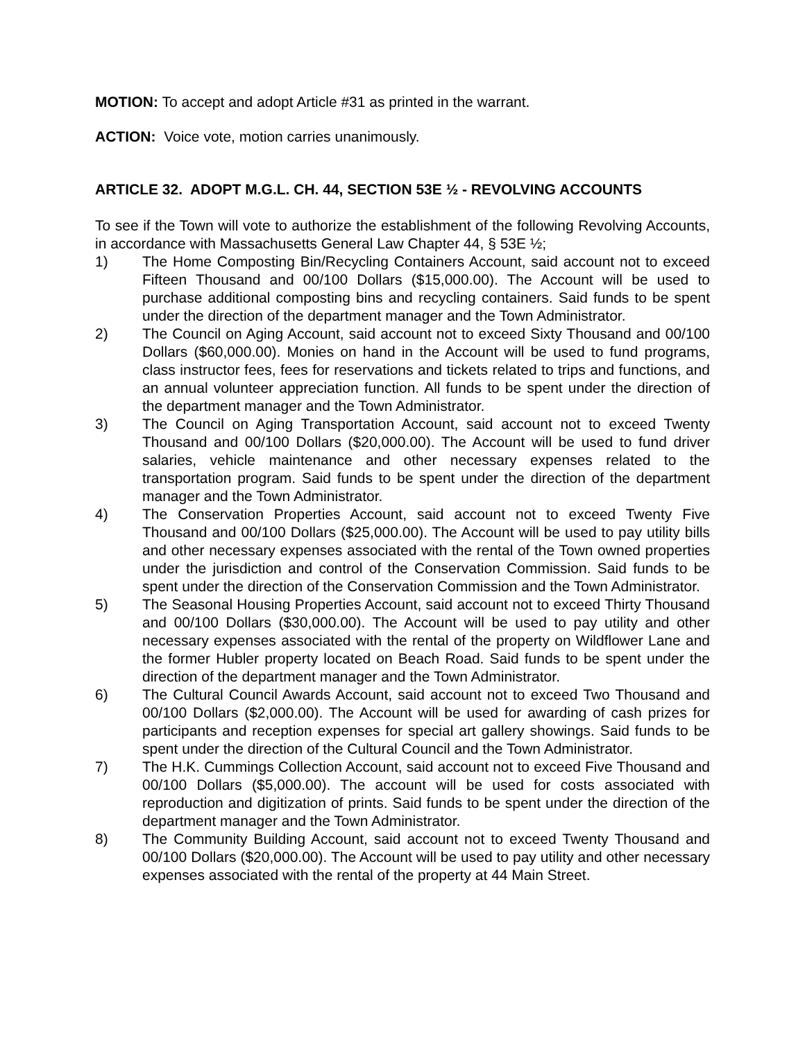MOTION: To accept and adopt Article #31 as printed in the warrant.
ACTION: Voice vote, motion carries unanimously.
ARTICLE 32. ADOPT M.G.L. CH. 44, SECTION 53E ½ - REVOLVING ACCOUNTS
To see if the Town will vote to authorize the establishment of the following Revolving Accounts, in accordance with Massachusetts General Law Chapter 44, § 53E ½;
1) The Home Composting Bin/Recycling Containers Account, said account not to exceed Fifteen Thousand and 00/100 Dollars ($15,000.00). The Account will be used to purchase additional composting bins and recycling containers. Said funds to be spent under the direction of the department manager and the Town Administrator.
2) The Council on Aging Account, said account not to exceed Sixty Thousand and 00/100 Dollars ($60,000.00). Monies on hand in the Account will be used to fund programs, class instructor fees, fees for reservations and tickets related to trips and functions, and an annual volunteer appreciation function. All funds to be spent under the direction of the department manager and the Town Administrator.
3) The Council on Aging Transportation Account, said account not to exceed Twenty Thousand and 00/100 Dollars ($20,000.00). The Account will be used to fund driver salaries, vehicle maintenance and other necessary expenses related to the transportation program. Said funds to be spent under the direction of the department manager and the Town Administrator.
4) The Conservation Properties Account, said account not to exceed Twenty Five Thousand and 00/100 Dollars ($25,000.00). The Account will be used to pay utility bills and other necessary expenses associated with the rental of the Town owned properties under the jurisdiction and control of the Conservation Commission. Said funds to be spent under the direction of the Conservation Commission and the Town Administrator.
5) The Seasonal Housing Properties Account, said account not to exceed Thirty Thousand and 00/100 Dollars ($30,000.00). The Account will be used to pay utility and other necessary expenses associated with the rental of the property on Wildflower Lane and the former Hubler property located on Beach Road. Said funds to be spent under the direction of the department manager and the Town Administrator.
6) The Cultural Council Awards Account, said account not to exceed Two Thousand and 00/100 Dollars ($2,000.00). The Account will be used for awarding of cash prizes for participants and reception expenses for special art gallery showings. Said funds to be spent under the direction of the Cultural Council and the Town Administrator.
7) The H.K. Cummings Collection Account, said account not to exceed Five Thousand and 00/100 Dollars ($5,000.00). The account will be used for costs associated with reproduction and digitization of prints. Said funds to be spent under the direction of the department manager and the Town Administrator.
8) The Community Building Account, said account not to exceed Twenty Thousand and 00/100 Dollars ($20,000.00). The Account will be used to pay utility and other necessary expenses associated with the rental of the property at 44 Main Street.